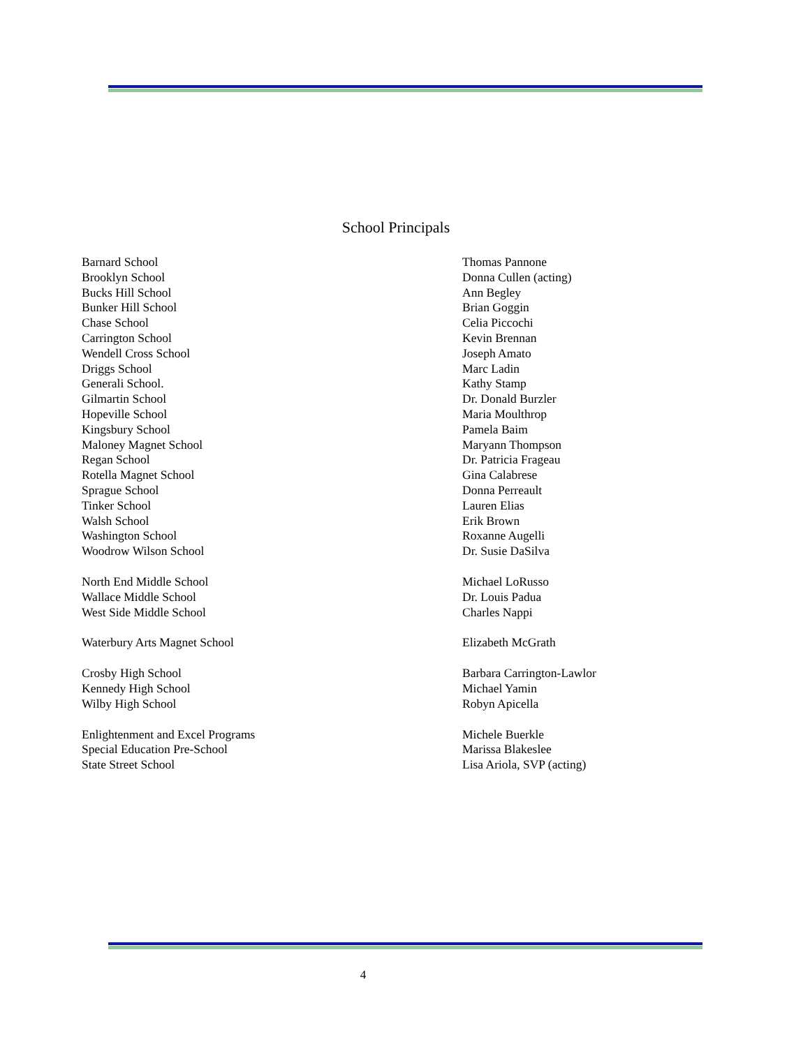School Principals
| Barnard School | Thomas Pannone |
| Brooklyn School | Donna Cullen (acting) |
| Bucks Hill School | Ann Begley |
| Bunker Hill School | Brian Goggin |
| Chase School | Celia Piccochi |
| Carrington School | Kevin Brennan |
| Wendell Cross School | Joseph Amato |
| Driggs School | Marc Ladin |
| Generali School. | Kathy Stamp |
| Gilmartin School | Dr. Donald Burzler |
| Hopeville School | Maria Moulthrop |
| Kingsbury School | Pamela Baim |
| Maloney Magnet School | Maryann Thompson |
| Regan School | Dr. Patricia Frageau |
| Rotella Magnet School | Gina Calabrese |
| Sprague School | Donna Perreault |
| Tinker School | Lauren Elias |
| Walsh School | Erik Brown |
| Washington School | Roxanne Augelli |
| Woodrow Wilson School | Dr. Susie DaSilva |
| North End Middle School | Michael LoRusso |
| Wallace Middle School | Dr. Louis Padua |
| West Side Middle School | Charles Nappi |
| Waterbury Arts Magnet School | Elizabeth McGrath |
| Crosby High School | Barbara Carrington-Lawlor |
| Kennedy High School | Michael Yamin |
| Wilby High School | Robyn Apicella |
| Enlightenment and Excel Programs | Michele Buerkle |
| Special Education Pre-School | Marissa Blakeslee |
| State Street School | Lisa Ariola, SVP (acting) |
4